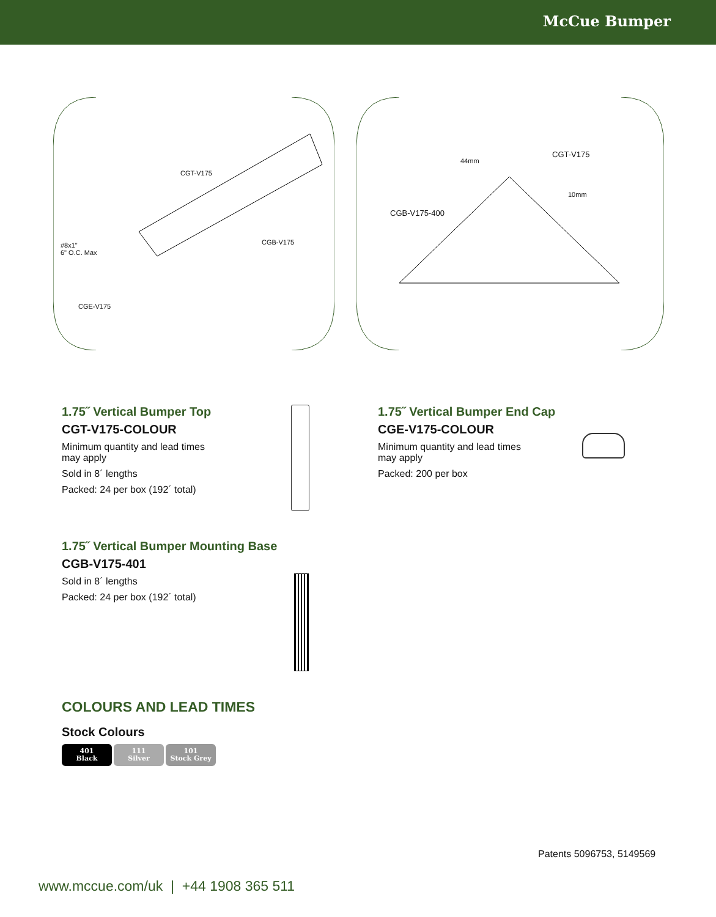McCue Bumper
CGT-V175
CGB-V175
#8x1"
6" O.C. Max
CGE-V175
44mm
CGT-V175
10mm
CGB-V175-400
1.75˝ Vertical Bumper Top
CGT-V175-COLOUR
Minimum quantity and lead times
may apply
Sold in 8´ lengths
Packed: 24 per box (192´ total)
1.75˝ Vertical Bumper End Cap
CGE-V175-COLOUR
Minimum quantity and lead times
may apply
Packed: 200 per box
1.75˝ Vertical Bumper Mounting Base
CGB-V175-401
Sold in 8´ lengths
Packed: 24 per box (192´ total)
COLOURS AND LEAD TIMES
Stock Colours
401
Black
111
Silver
101
Stock Grey
Patents 5096753, 5149569
www.mccue.com/uk | +44 1908 365 511